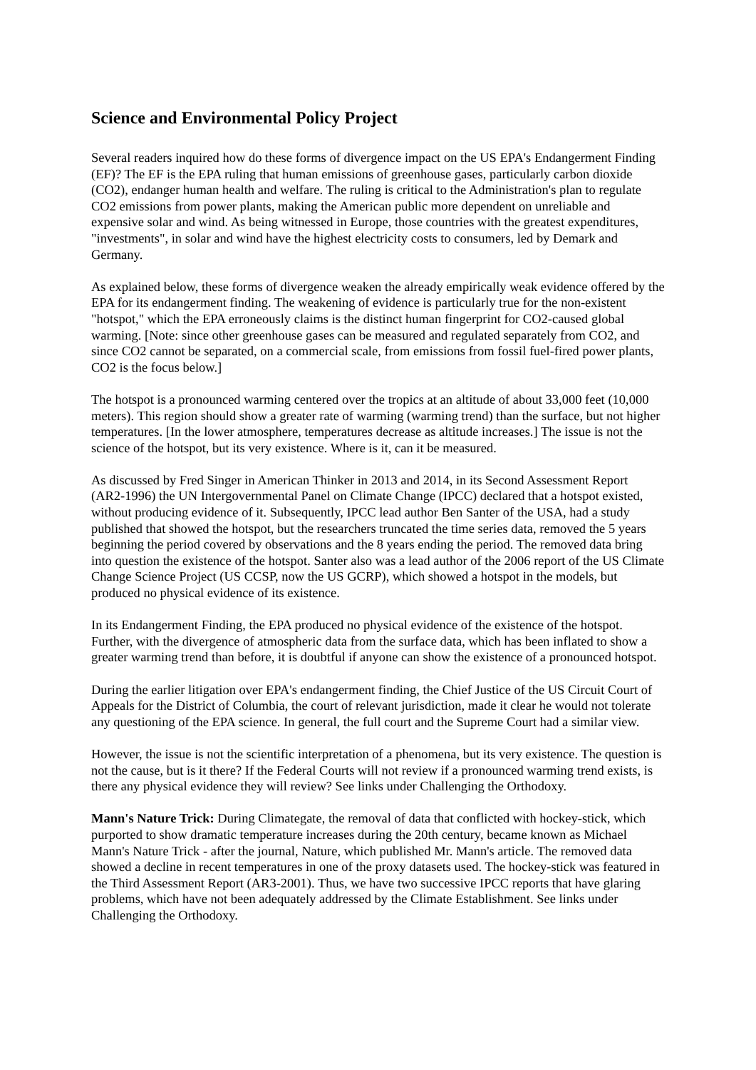Science and Environmental Policy Project
Several readers inquired how do these forms of divergence impact on the US EPA's Endangerment Finding (EF)? The EF is the EPA ruling that human emissions of greenhouse gases, particularly carbon dioxide (CO2), endanger human health and welfare. The ruling is critical to the Administration's plan to regulate CO2 emissions from power plants, making the American public more dependent on unreliable and expensive solar and wind. As being witnessed in Europe, those countries with the greatest expenditures, "investments", in solar and wind have the highest electricity costs to consumers, led by Demark and Germany.
As explained below, these forms of divergence weaken the already empirically weak evidence offered by the EPA for its endangerment finding. The weakening of evidence is particularly true for the non-existent "hotspot," which the EPA erroneously claims is the distinct human fingerprint for CO2-caused global warming. [Note: since other greenhouse gases can be measured and regulated separately from CO2, and since CO2 cannot be separated, on a commercial scale, from emissions from fossil fuel-fired power plants, CO2 is the focus below.]
The hotspot is a pronounced warming centered over the tropics at an altitude of about 33,000 feet (10,000 meters). This region should show a greater rate of warming (warming trend) than the surface, but not higher temperatures. [In the lower atmosphere, temperatures decrease as altitude increases.] The issue is not the science of the hotspot, but its very existence. Where is it, can it be measured.
As discussed by Fred Singer in American Thinker in 2013 and 2014, in its Second Assessment Report (AR2-1996) the UN Intergovernmental Panel on Climate Change (IPCC) declared that a hotspot existed, without producing evidence of it. Subsequently, IPCC lead author Ben Santer of the USA, had a study published that showed the hotspot, but the researchers truncated the time series data, removed the 5 years beginning the period covered by observations and the 8 years ending the period. The removed data bring into question the existence of the hotspot. Santer also was a lead author of the 2006 report of the US Climate Change Science Project (US CCSP, now the US GCRP), which showed a hotspot in the models, but produced no physical evidence of its existence.
In its Endangerment Finding, the EPA produced no physical evidence of the existence of the hotspot. Further, with the divergence of atmospheric data from the surface data, which has been inflated to show a greater warming trend than before, it is doubtful if anyone can show the existence of a pronounced hotspot.
During the earlier litigation over EPA's endangerment finding, the Chief Justice of the US Circuit Court of Appeals for the District of Columbia, the court of relevant jurisdiction, made it clear he would not tolerate any questioning of the EPA science. In general, the full court and the Supreme Court had a similar view.
However, the issue is not the scientific interpretation of a phenomena, but its very existence. The question is not the cause, but is it there? If the Federal Courts will not review if a pronounced warming trend exists, is there any physical evidence they will review? See links under Challenging the Orthodoxy.
Mann's Nature Trick: During Climategate, the removal of data that conflicted with hockey-stick, which purported to show dramatic temperature increases during the 20th century, became known as Michael Mann's Nature Trick - after the journal, Nature, which published Mr. Mann's article. The removed data showed a decline in recent temperatures in one of the proxy datasets used. The hockey-stick was featured in the Third Assessment Report (AR3-2001). Thus, we have two successive IPCC reports that have glaring problems, which have not been adequately addressed by the Climate Establishment. See links under Challenging the Orthodoxy.